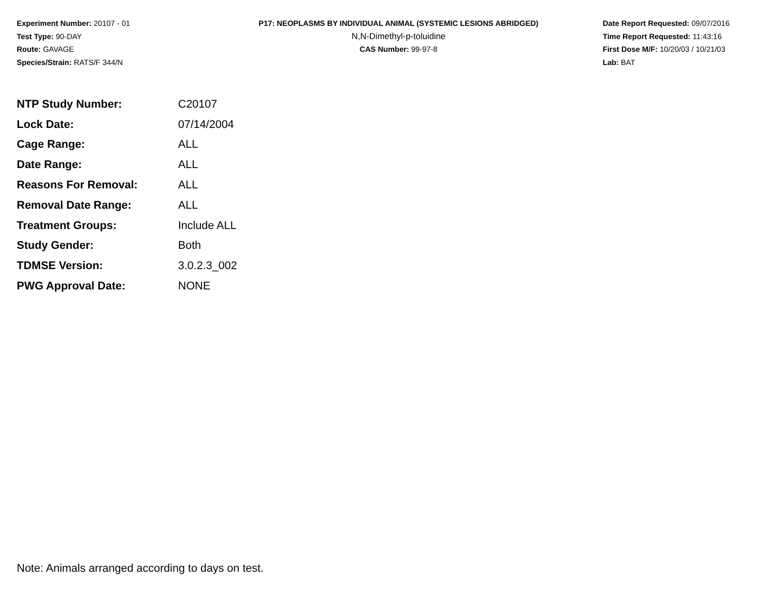Experiment Number: 20107 - 01
Test Type: 90-DAY
Route: GAVAGE
Species/Strain: RATS/F 344/N
P17: NEOPLASMS BY INDIVIDUAL ANIMAL (SYSTEMIC LESIONS ABRIDGED)
N,N-Dimethyl-p-toluidine
CAS Number: 99-97-8
Date Report Requested: 09/07/2016
Time Report Requested: 11:43:16
First Dose M/F: 10/20/03 / 10/21/03
Lab: BAT
| NTP Study Number: | C20107 |
| Lock Date: | 07/14/2004 |
| Cage Range: | ALL |
| Date Range: | ALL |
| Reasons For Removal: | ALL |
| Removal Date Range: | ALL |
| Treatment Groups: | Include ALL |
| Study Gender: | Both |
| TDMSE Version: | 3.0.2.3_002 |
| PWG Approval Date: | NONE |
Note: Animals arranged according to days on test.